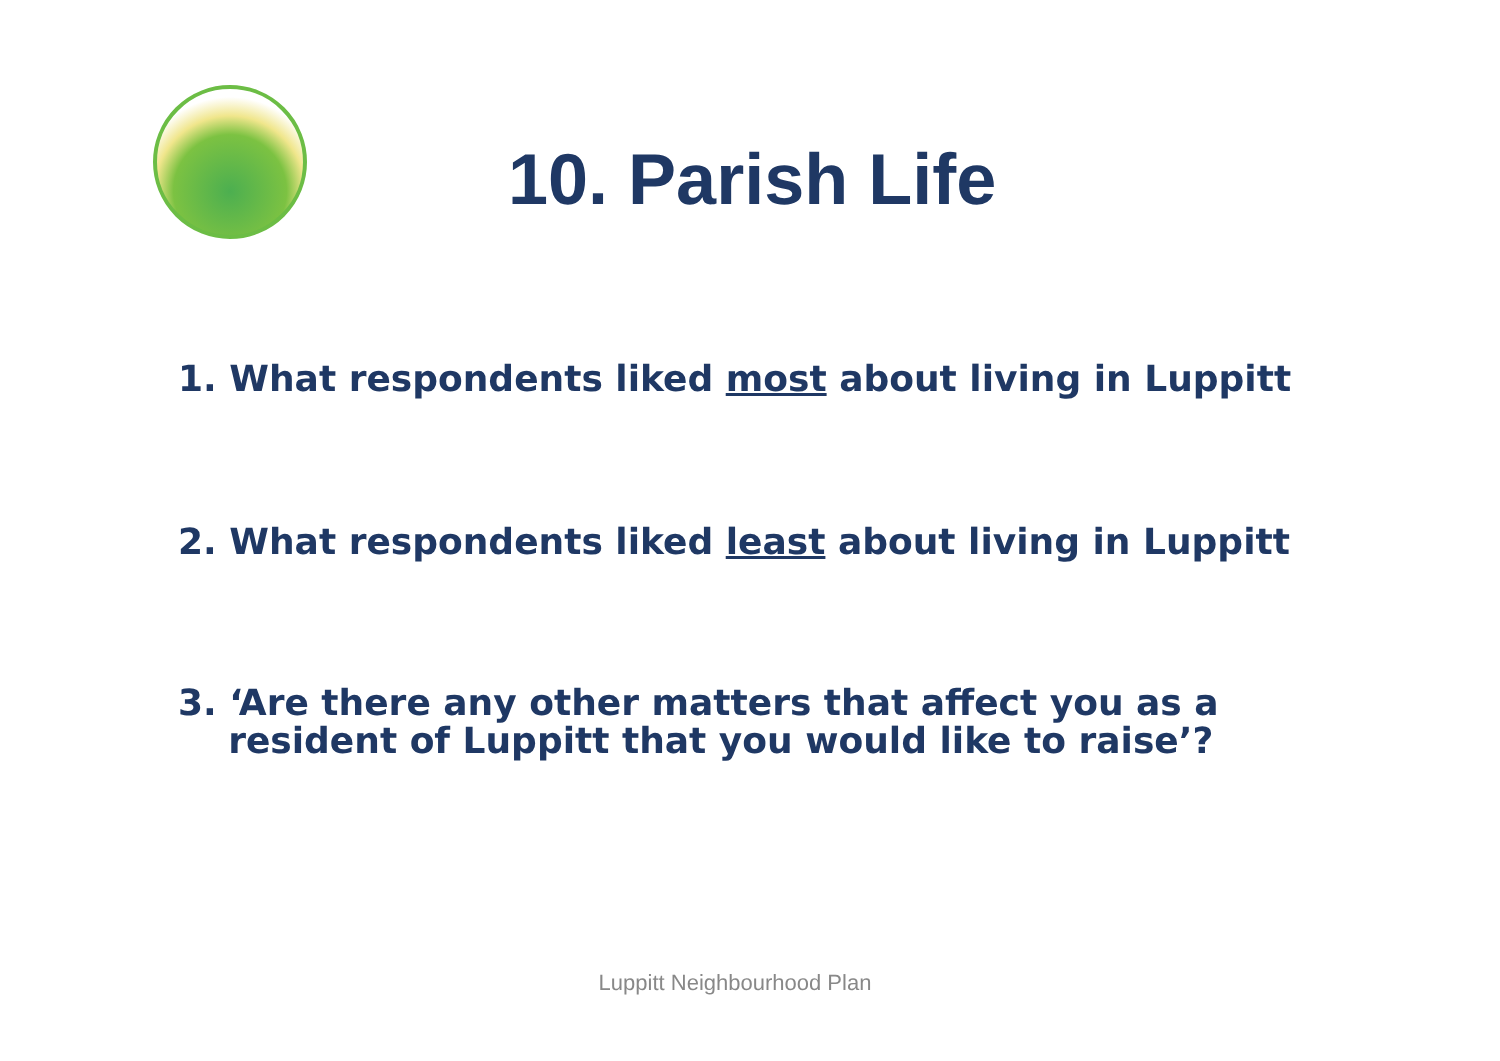10. Parish Life
1. What respondents liked most about living in Luppitt
2. What respondents liked least about living in Luppitt
3. ‘Are there any other matters that affect you as a
resident of Luppitt that you would like to raise’?
Luppitt Neighbourhood Plan